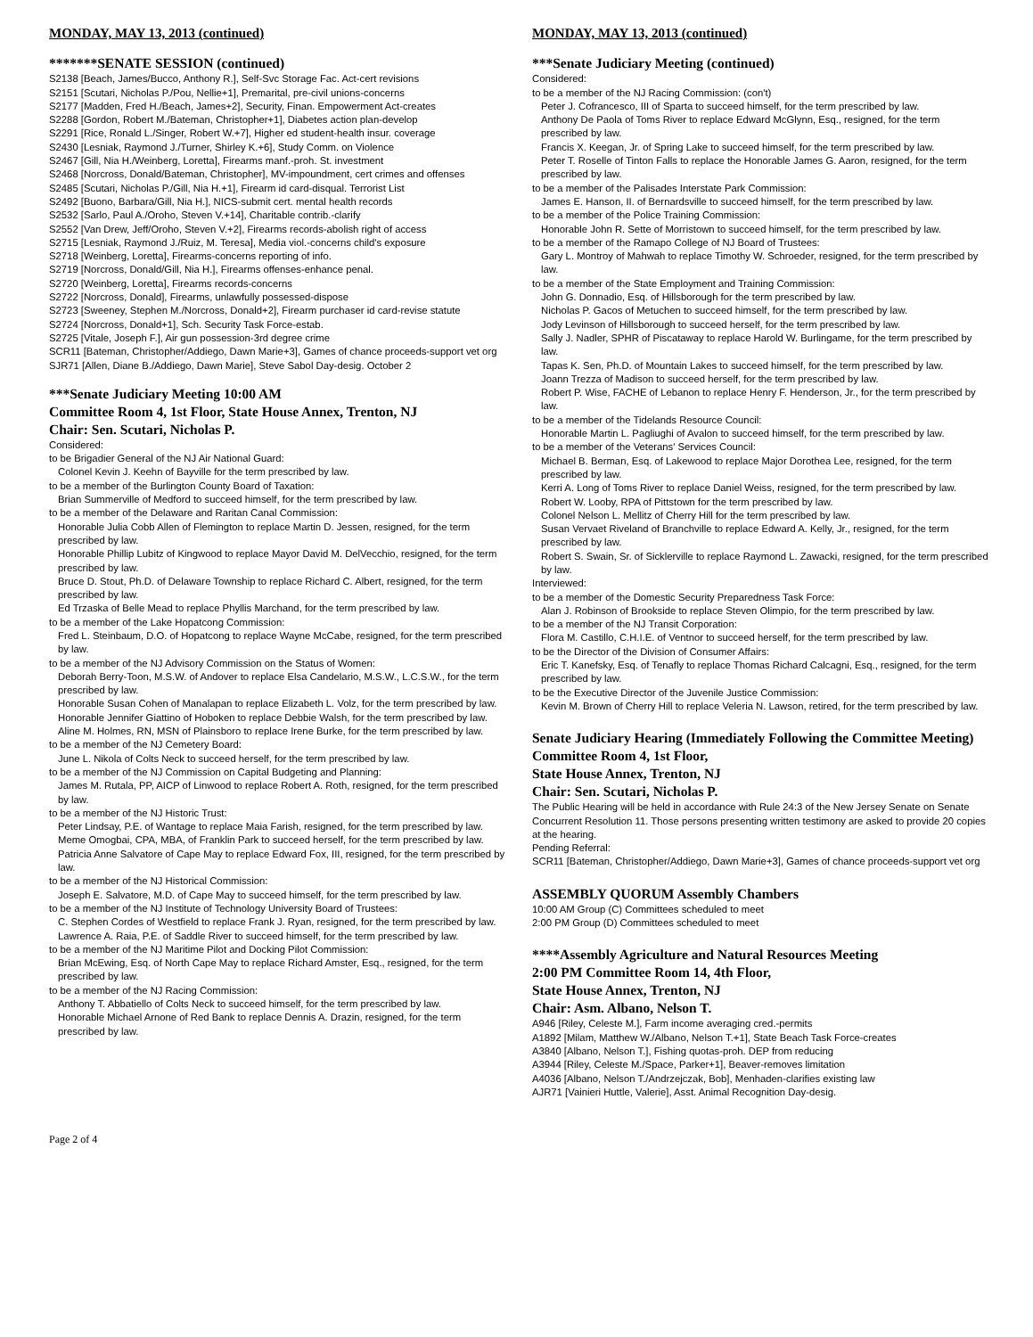MONDAY, MAY 13, 2013 (continued)
*******SENATE SESSION (continued)
S2138 [Beach, James/Bucco, Anthony R.], Self-Svc Storage Fac. Act-cert revisions
S2151 [Scutari, Nicholas P./Pou, Nellie+1], Premarital, pre-civil unions-concerns
S2177 [Madden, Fred H./Beach, James+2], Security, Finan. Empowerment Act-creates
S2288 [Gordon, Robert M./Bateman, Christopher+1], Diabetes action plan-develop
S2291 [Rice, Ronald L./Singer, Robert W.+7], Higher ed student-health insur. coverage
S2430 [Lesniak, Raymond J./Turner, Shirley K.+6], Study Comm. on Violence
S2467 [Gill, Nia H./Weinberg, Loretta], Firearms manf.-proh. St. investment
S2468 [Norcross, Donald/Bateman, Christopher], MV-impoundment, cert crimes and offenses
S2485 [Scutari, Nicholas P./Gill, Nia H.+1], Firearm id card-disqual. Terrorist List
S2492 [Buono, Barbara/Gill, Nia H.], NICS-submit cert. mental health records
S2532 [Sarlo, Paul A./Oroho, Steven V.+14], Charitable contrib.-clarify
S2552 [Van Drew, Jeff/Oroho, Steven V.+2], Firearms records-abolish right of access
S2715 [Lesniak, Raymond J./Ruiz, M. Teresa], Media viol.-concerns child's exposure
S2718 [Weinberg, Loretta], Firearms-concerns reporting of info.
S2719 [Norcross, Donald/Gill, Nia H.], Firearms offenses-enhance penal.
S2720 [Weinberg, Loretta], Firearms records-concerns
S2722 [Norcross, Donald], Firearms, unlawfully possessed-dispose
S2723 [Sweeney, Stephen M./Norcross, Donald+2], Firearm purchaser id card-revise statute
S2724 [Norcross, Donald+1], Sch. Security Task Force-estab.
S2725 [Vitale, Joseph F.], Air gun possession-3rd degree crime
SCR11 [Bateman, Christopher/Addiego, Dawn Marie+3], Games of chance proceeds-support vet org
SJR71 [Allen, Diane B./Addiego, Dawn Marie], Steve Sabol Day-desig. October 2
***Senate Judiciary Meeting 10:00 AM
Committee Room 4, 1st Floor, State House Annex, Trenton, NJ
Chair: Sen. Scutari, Nicholas P.
Considered:
to be Brigadier General of the NJ Air National Guard:
Colonel Kevin J. Keehn of Bayville for the term prescribed by law.
to be a member of the Burlington County Board of Taxation:
Brian Summerville of Medford to succeed himself, for the term prescribed by law.
to be a member of the Delaware and Raritan Canal Commission:
Honorable Julia Cobb Allen of Flemington to replace Martin D. Jessen, resigned, for the term prescribed by law.
Honorable Phillip Lubitz of Kingwood to replace Mayor David M. DelVecchio, resigned, for the term prescribed by law.
Bruce D. Stout, Ph.D. of Delaware Township to replace Richard C. Albert, resigned, for the term prescribed by law.
Ed Trzaska of Belle Mead to replace Phyllis Marchand, for the term prescribed by law.
to be a member of the Lake Hopatcong Commission:
Fred L. Steinbaum, D.O. of Hopatcong to replace Wayne McCabe, resigned, for the term prescribed by law.
to be a member of the NJ Advisory Commission on the Status of Women:
Deborah Berry-Toon, M.S.W. of Andover to replace Elsa Candelario, M.S.W., L.C.S.W., for the term prescribed by law.
Honorable Susan Cohen of Manalapan to replace Elizabeth L. Volz, for the term prescribed by law.
Honorable Jennifer Giattino of Hoboken to replace Debbie Walsh, for the term prescribed by law.
Aline M. Holmes, RN, MSN of Plainsboro to replace Irene Burke, for the term prescribed by law.
to be a member of the NJ Cemetery Board:
June L. Nikola of Colts Neck to succeed herself, for the term prescribed by law.
to be a member of the NJ Commission on Capital Budgeting and Planning:
James M. Rutala, PP, AICP of Linwood to replace Robert A. Roth, resigned, for the term prescribed by law.
to be a member of the NJ Historic Trust:
Peter Lindsay, P.E. of Wantage to replace Maia Farish, resigned, for the term prescribed by law.
Meme Omogbai, CPA, MBA, of Franklin Park to succeed herself, for the term prescribed by law.
Patricia Anne Salvatore of Cape May to replace Edward Fox, III, resigned, for the term prescribed by law.
to be a member of the NJ Historical Commission:
Joseph E. Salvatore, M.D. of Cape May to succeed himself, for the term prescribed by law.
to be a member of the NJ Institute of Technology University Board of Trustees:
C. Stephen Cordes of Westfield to replace Frank J. Ryan, resigned, for the term prescribed by law.
Lawrence A. Raia, P.E. of Saddle River to succeed himself, for the term prescribed by law.
to be a member of the NJ Maritime Pilot and Docking Pilot Commission:
Brian McEwing, Esq. of North Cape May to replace Richard Amster, Esq., resigned, for the term prescribed by law.
to be a member of the NJ Racing Commission:
Anthony T. Abbatiello of Colts Neck to succeed himself, for the term prescribed by law.
Honorable Michael Arnone of Red Bank to replace Dennis A. Drazin, resigned, for the term prescribed by law.
MONDAY, MAY 13, 2013 (continued)
***Senate Judiciary Meeting (continued)
Considered:
to be a member of the NJ Racing Commission: (con't)
Peter J. Cofrancesco, III of Sparta to succeed himself, for the term prescribed by law.
Anthony De Paola of Toms River to replace Edward McGlynn, Esq., resigned, for the term prescribed by law.
Francis X. Keegan, Jr. of Spring Lake to succeed himself, for the term prescribed by law.
Peter T. Roselle of Tinton Falls to replace the Honorable James G. Aaron, resigned, for the term prescribed by law.
to be a member of the Palisades Interstate Park Commission:
James E. Hanson, II. of Bernardsville to succeed himself, for the term prescribed by law.
to be a member of the Police Training Commission:
Honorable John R. Sette of Morristown to succeed himself, for the term prescribed by law.
to be a member of the Ramapo College of NJ Board of Trustees:
Gary L. Montroy of Mahwah to replace Timothy W. Schroeder, resigned, for the term prescribed by law.
to be a member of the State Employment and Training Commission:
John G. Donnadio, Esq. of Hillsborough for the term prescribed by law.
Nicholas P. Gacos of Metuchen to succeed himself, for the term prescribed by law.
Jody Levinson of Hillsborough to succeed herself, for the term prescribed by law.
Sally J. Nadler, SPHR of Piscataway to replace Harold W. Burlingame, for the term prescribed by law.
Tapas K. Sen, Ph.D. of Mountain Lakes to succeed himself, for the term prescribed by law.
Joann Trezza of Madison to succeed herself, for the term prescribed by law.
Robert P. Wise, FACHE of Lebanon to replace Henry F. Henderson, Jr., for the term prescribed by law.
to be a member of the Tidelands Resource Council:
Honorable Martin L. Pagliughi of Avalon to succeed himself, for the term prescribed by law.
to be a member of the Veterans' Services Council:
Michael B. Berman, Esq. of Lakewood to replace Major Dorothea Lee, resigned, for the term prescribed by law.
Kerri A. Long of Toms River to replace Daniel Weiss, resigned, for the term prescribed by law.
Robert W. Looby, RPA of Pittstown for the term prescribed by law.
Colonel Nelson L. Mellitz of Cherry Hill for the term prescribed by law.
Susan Vervaet Riveland of Branchville to replace Edward A. Kelly, Jr., resigned, for the term prescribed by law.
Robert S. Swain, Sr. of Sicklerville to replace Raymond L. Zawacki, resigned, for the term prescribed by law.
Interviewed:
to be a member of the Domestic Security Preparedness Task Force:
Alan J. Robinson of Brookside to replace Steven Olimpio, for the term prescribed by law.
to be a member of the NJ Transit Corporation:
Flora M. Castillo, C.H.I.E. of Ventnor to succeed herself, for the term prescribed by law.
to be the Director of the Division of Consumer Affairs:
Eric T. Kanefsky, Esq. of Tenafly to replace Thomas Richard Calcagni, Esq., resigned, for the term prescribed by law.
to be the Executive Director of the Juvenile Justice Commission:
Kevin M. Brown of Cherry Hill to replace Veleria N. Lawson, retired, for the term prescribed by law.
Senate Judiciary Hearing (Immediately Following the Committee Meeting) Committee Room 4, 1st Floor,
State House Annex, Trenton, NJ
Chair: Sen. Scutari, Nicholas P.
The Public Hearing will be held in accordance with Rule 24:3 of the New Jersey Senate on Senate Concurrent Resolution 11. Those persons presenting written testimony are asked to provide 20 copies at the hearing.
Pending Referral:
SCR11 [Bateman, Christopher/Addiego, Dawn Marie+3], Games of chance proceeds-support vet org
ASSEMBLY QUORUM Assembly Chambers
10:00 AM Group (C) Committees scheduled to meet
2:00 PM Group (D) Committees scheduled to meet
****Assembly Agriculture and Natural Resources Meeting
2:00 PM Committee Room 14, 4th Floor,
State House Annex, Trenton, NJ
Chair: Asm. Albano, Nelson T.
A946 [Riley, Celeste M.], Farm income averaging cred.-permits
A1892 [Milam, Matthew W./Albano, Nelson T.+1], State Beach Task Force-creates
A3840 [Albano, Nelson T.], Fishing quotas-proh. DEP from reducing
A3944 [Riley, Celeste M./Space, Parker+1], Beaver-removes limitation
A4036 [Albano, Nelson T./Andrzejczak, Bob], Menhaden-clarifies existing law
AJR71 [Vainieri Huttle, Valerie], Asst. Animal Recognition Day-desig.
Page 2 of 4